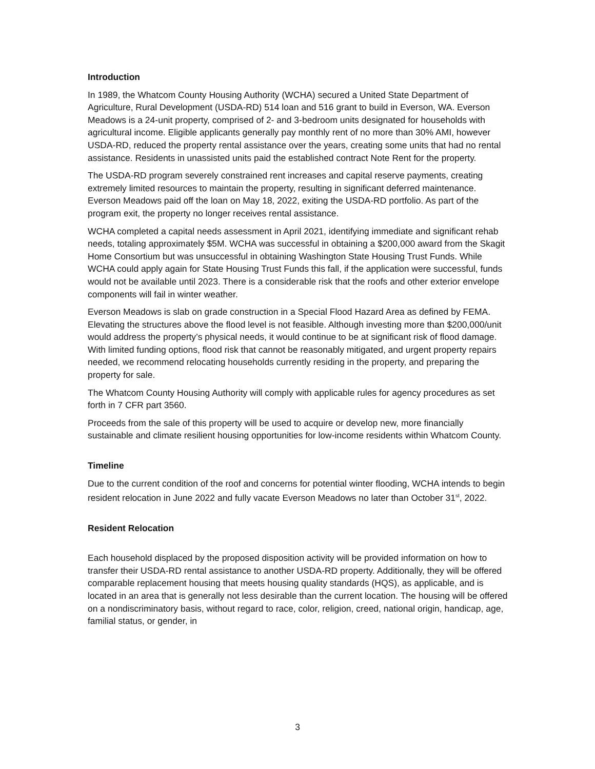Introduction
In 1989, the Whatcom County Housing Authority (WCHA) secured a United State Department of Agriculture, Rural Development (USDA-RD) 514 loan and 516 grant to build in Everson, WA. Everson Meadows is a 24-unit property, comprised of 2- and 3-bedroom units designated for households with agricultural income. Eligible applicants generally pay monthly rent of no more than 30% AMI, however USDA-RD, reduced the property rental assistance over the years, creating some units that had no rental assistance. Residents in unassisted units paid the established contract Note Rent for the property.
The USDA-RD program severely constrained rent increases and capital reserve payments, creating extremely limited resources to maintain the property, resulting in significant deferred maintenance. Everson Meadows paid off the loan on May 18, 2022, exiting the USDA-RD portfolio. As part of the program exit, the property no longer receives rental assistance.
WCHA completed a capital needs assessment in April 2021, identifying immediate and significant rehab needs, totaling approximately $5M. WCHA was successful in obtaining a $200,000 award from the Skagit Home Consortium but was unsuccessful in obtaining Washington State Housing Trust Funds. While WCHA could apply again for State Housing Trust Funds this fall, if the application were successful, funds would not be available until 2023. There is a considerable risk that the roofs and other exterior envelope components will fail in winter weather.
Everson Meadows is slab on grade construction in a Special Flood Hazard Area as defined by FEMA. Elevating the structures above the flood level is not feasible. Although investing more than $200,000/unit would address the property’s physical needs, it would continue to be at significant risk of flood damage. With limited funding options, flood risk that cannot be reasonably mitigated, and urgent property repairs needed, we recommend relocating households currently residing in the property, and preparing the property for sale.
The Whatcom County Housing Authority will comply with applicable rules for agency procedures as set forth in 7 CFR part 3560.
Proceeds from the sale of this property will be used to acquire or develop new, more financially sustainable and climate resilient housing opportunities for low-income residents within Whatcom County.
Timeline
Due to the current condition of the roof and concerns for potential winter flooding, WCHA intends to begin resident relocation in June 2022 and fully vacate Everson Meadows no later than October 31<sup>st</sup>, 2022.
Resident Relocation
Each household displaced by the proposed disposition activity will be provided information on how to transfer their USDA-RD rental assistance to another USDA-RD property. Additionally, they will be offered comparable replacement housing that meets housing quality standards (HQS), as applicable, and is located in an area that is generally not less desirable than the current location. The housing will be offered on a nondiscriminatory basis, without regard to race, color, religion, creed, national origin, handicap, age, familial status, or gender, in
3